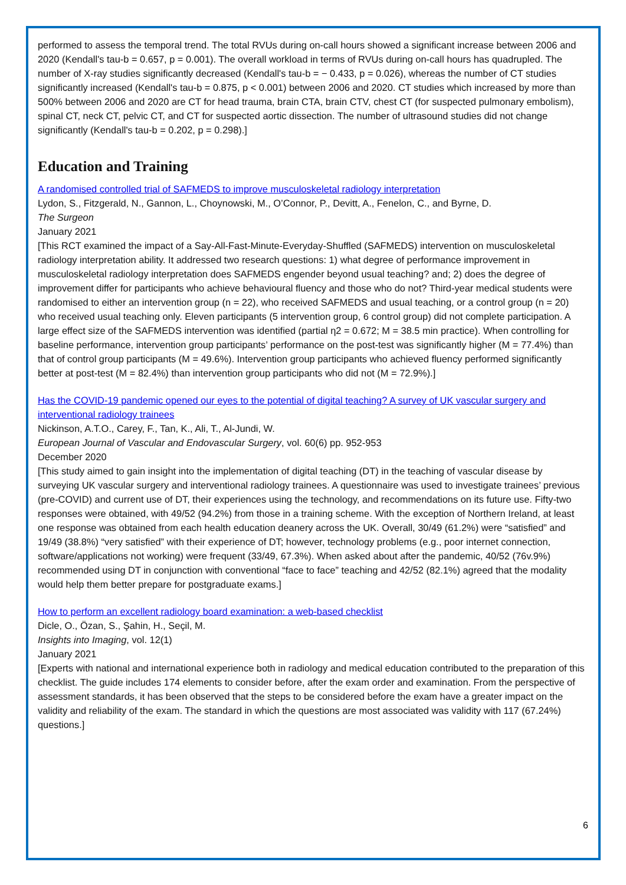performed to assess the temporal trend. The total RVUs during on-call hours showed a significant increase between 2006 and 2020 (Kendall's tau-b = 0.657, p = 0.001). The overall workload in terms of RVUs during on-call hours has quadrupled. The number of X-ray studies significantly decreased (Kendall's tau-b = − 0.433, p = 0.026), whereas the number of CT studies significantly increased (Kendall's tau-b = 0.875, p < 0.001) between 2006 and 2020. CT studies which increased by more than 500% between 2006 and 2020 are CT for head trauma, brain CTA, brain CTV, chest CT (for suspected pulmonary embolism), spinal CT, neck CT, pelvic CT, and CT for suspected aortic dissection. The number of ultrasound studies did not change significantly (Kendall's tau-b = 0.202, p = 0.298).]
Education and Training
A randomised controlled trial of SAFMEDS to improve musculoskeletal radiology interpretation
Lydon, S., Fitzgerald, N., Gannon, L., Choynowski, M., O’Connor, P., Devitt, A., Fenelon, C., and Byrne, D.
The Surgeon
January 2021
[This RCT examined the impact of a Say-All-Fast-Minute-Everyday-Shuffled (SAFMEDS) intervention on musculoskeletal radiology interpretation ability. It addressed two research questions: 1) what degree of performance improvement in musculoskeletal radiology interpretation does SAFMEDS engender beyond usual teaching? and; 2) does the degree of improvement differ for participants who achieve behavioural fluency and those who do not? Third-year medical students were randomised to either an intervention group (n = 22), who received SAFMEDS and usual teaching, or a control group (n = 20) who received usual teaching only. Eleven participants (5 intervention group, 6 control group) did not complete participation. A large effect size of the SAFMEDS intervention was identified (partial η2 = 0.672; M = 38.5 min practice). When controlling for baseline performance, intervention group participants’ performance on the post-test was significantly higher (M = 77.4%) than that of control group participants (M = 49.6%). Intervention group participants who achieved fluency performed significantly better at post-test (M = 82.4%) than intervention group participants who did not (M = 72.9%).]
Has the COVID-19 pandemic opened our eyes to the potential of digital teaching? A survey of UK vascular surgery and interventional radiology trainees
Nickinson, A.T.O., Carey, F., Tan, K., Ali, T., Al-Jundi, W.
European Journal of Vascular and Endovascular Surgery, vol. 60(6) pp. 952-953
December 2020
[This study aimed to gain insight into the implementation of digital teaching (DT) in the teaching of vascular disease by surveying UK vascular surgery and interventional radiology trainees. A questionnaire was used to investigate trainees’ previous (pre-COVID) and current use of DT, their experiences using the technology, and recommendations on its future use. Fifty-two responses were obtained, with 49/52 (94.2%) from those in a training scheme. With the exception of Northern Ireland, at least one response was obtained from each health education deanery across the UK. Overall, 30/49 (61.2%) were “satisfied” and 19/49 (38.8%) “very satisfied” with their experience of DT; however, technology problems (e.g., poor internet connection, software/applications not working) were frequent (33/49, 67.3%). When asked about after the pandemic, 40/52 (76v.9%) recommended using DT in conjunction with conventional “face to face” teaching and 42/52 (82.1%) agreed that the modality would help them better prepare for postgraduate exams.]
How to perform an excellent radiology board examination: a web-based checklist
Dicle, O., Özan, S., Şahin, H., Seçil, M.
Insights into Imaging, vol. 12(1)
January 2021
[Experts with national and international experience both in radiology and medical education contributed to the preparation of this checklist. The guide includes 174 elements to consider before, after the exam order and examination. From the perspective of assessment standards, it has been observed that the steps to be considered before the exam have a greater impact on the validity and reliability of the exam. The standard in which the questions are most associated was validity with 117 (67.24%) questions.]
6